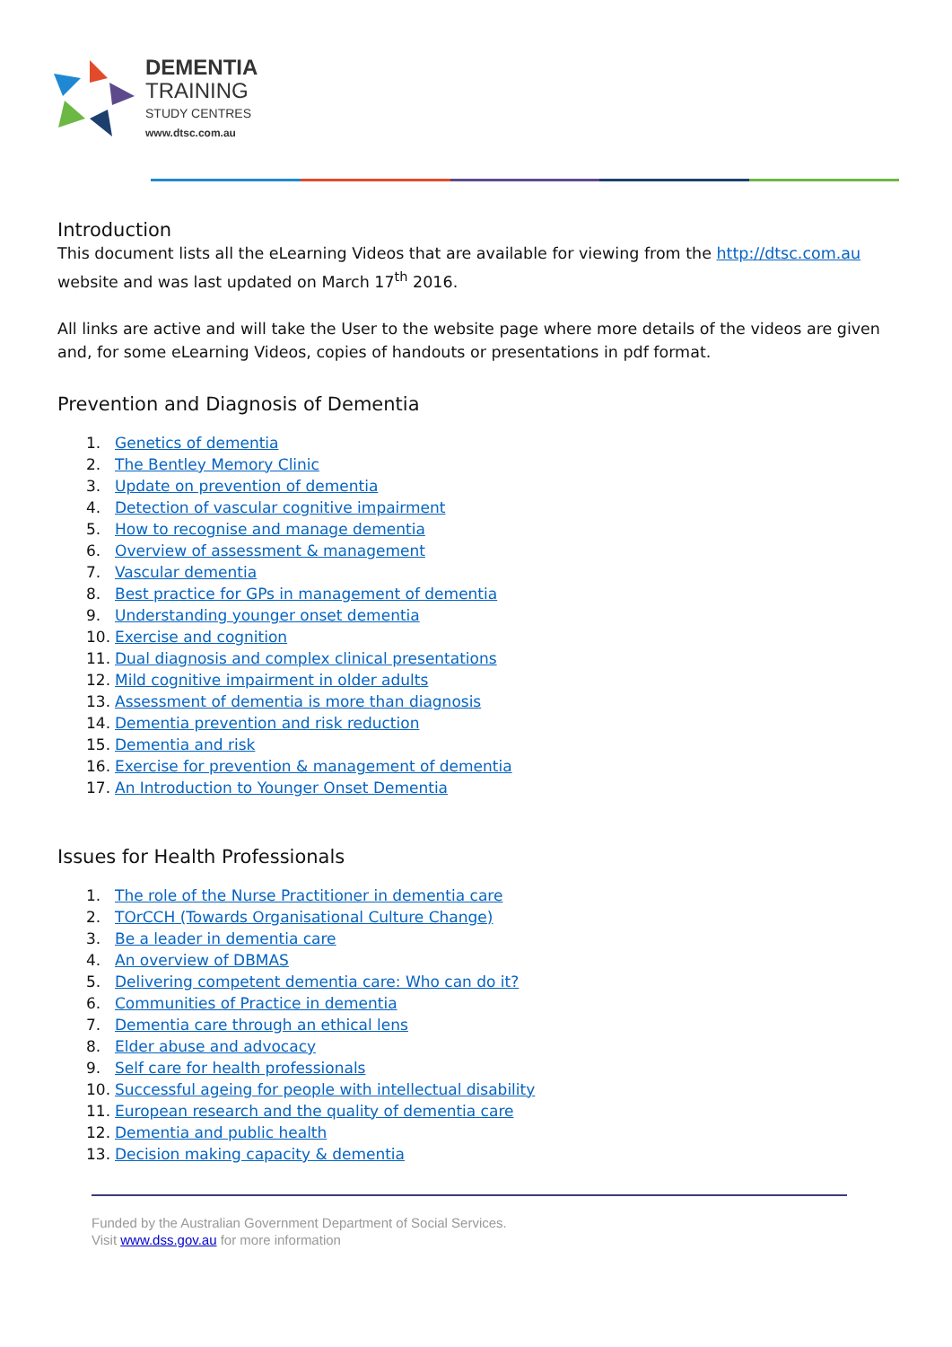DEMENTIA
TRAINING
STUDY CENTRES
www.dtsc.com.au
Introduction
This document lists all the eLearning Videos that are available for viewing from the http://dtsc.com.au website and was last updated on March 17<sup>th</sup> 2016.
All links are active and will take the User to the website page where more details of the videos are given and, for some eLearning Videos, copies of handouts or presentations in pdf format.
Prevention and Diagnosis of Dementia
1. Genetics of dementia
2. The Bentley Memory Clinic
3. Update on prevention of dementia
4. Detection of vascular cognitive impairment
5. How to recognise and manage dementia
6. Overview of assessment & management
7. Vascular dementia
8. Best practice for GPs in management of dementia
9. Understanding younger onset dementia
10. Exercise and cognition
11. Dual diagnosis and complex clinical presentations
12. Mild cognitive impairment in older adults
13. Assessment of dementia is more than diagnosis
14. Dementia prevention and risk reduction
15. Dementia and risk
16. Exercise for prevention & management of dementia
17. An Introduction to Younger Onset Dementia
Issues for Health Professionals
1. The role of the Nurse Practitioner in dementia care
2. TOrCCH (Towards Organisational Culture Change)
3. Be a leader in dementia care
4. An overview of DBMAS
5. Delivering competent dementia care: Who can do it?
6. Communities of Practice in dementia
7. Dementia care through an ethical lens
8. Elder abuse and advocacy
9. Self care for health professionals
10. Successful ageing for people with intellectual disability
11. European research and the quality of dementia care
12. Dementia and public health
13. Decision making capacity & dementia
Funded by the Australian Government Department of Social Services.
Visit www.dss.gov.au for more information